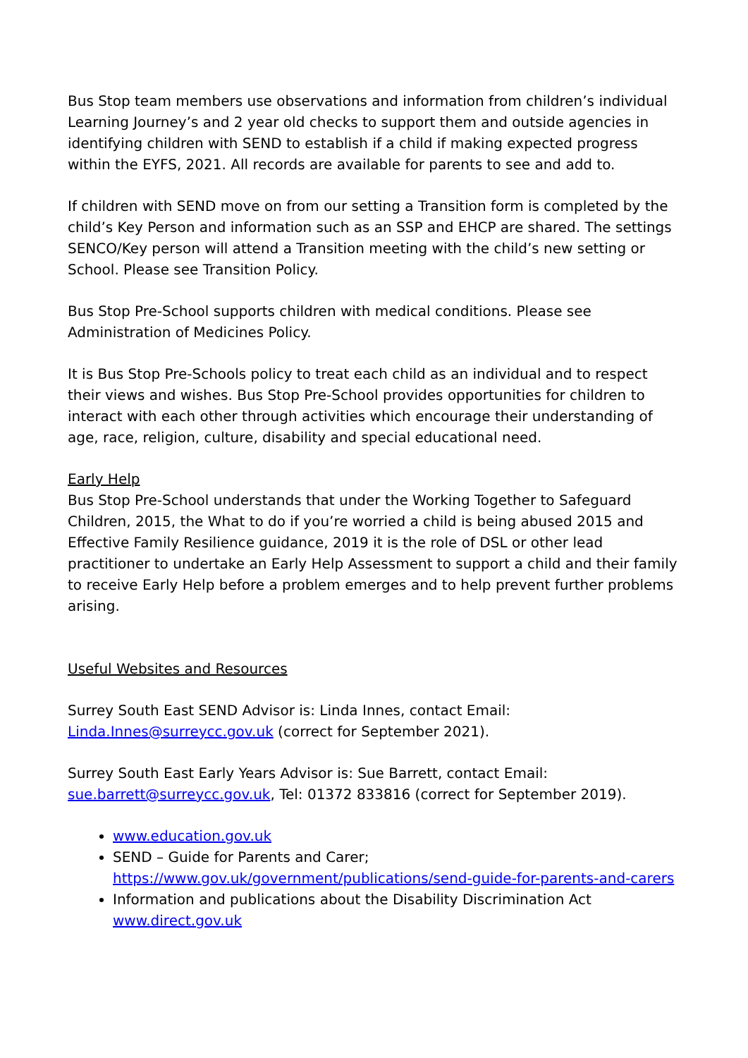Bus Stop team members use observations and information from children’s individual Learning Journey’s and 2 year old checks to support them and outside agencies in identifying children with SEND to establish if a child if making expected progress within the EYFS, 2021. All records are available for parents to see and add to.
If children with SEND move on from our setting a Transition form is completed by the child’s Key Person and information such as an SSP and EHCP are shared. The settings SENCO/Key person will attend a Transition meeting with the child’s new setting or School. Please see Transition Policy.
Bus Stop Pre-School supports children with medical conditions. Please see Administration of Medicines Policy.
It is Bus Stop Pre-Schools policy to treat each child as an individual and to respect their views and wishes. Bus Stop Pre-School provides opportunities for children to interact with each other through activities which encourage their understanding of age, race, religion, culture, disability and special educational need.
Early Help
Bus Stop Pre-School understands that under the Working Together to Safeguard Children, 2015, the What to do if you’re worried a child is being abused 2015 and Effective Family Resilience guidance, 2019 it is the role of DSL or other lead practitioner to undertake an Early Help Assessment to support a child and their family to receive Early Help before a problem emerges and to help prevent further problems arising.
Useful Websites and Resources
Surrey South East SEND Advisor is: Linda Innes, contact Email: Linda.Innes@surreycc.gov.uk (correct for September 2021).
Surrey South East Early Years Advisor is: Sue Barrett, contact Email: sue.barrett@surreycc.gov.uk, Tel: 01372 833816 (correct for September 2019).
www.education.gov.uk
SEND – Guide for Parents and Carer; https://www.gov.uk/government/publications/send-guide-for-parents-and-carers
Information and publications about the Disability Discrimination Act www.direct.gov.uk